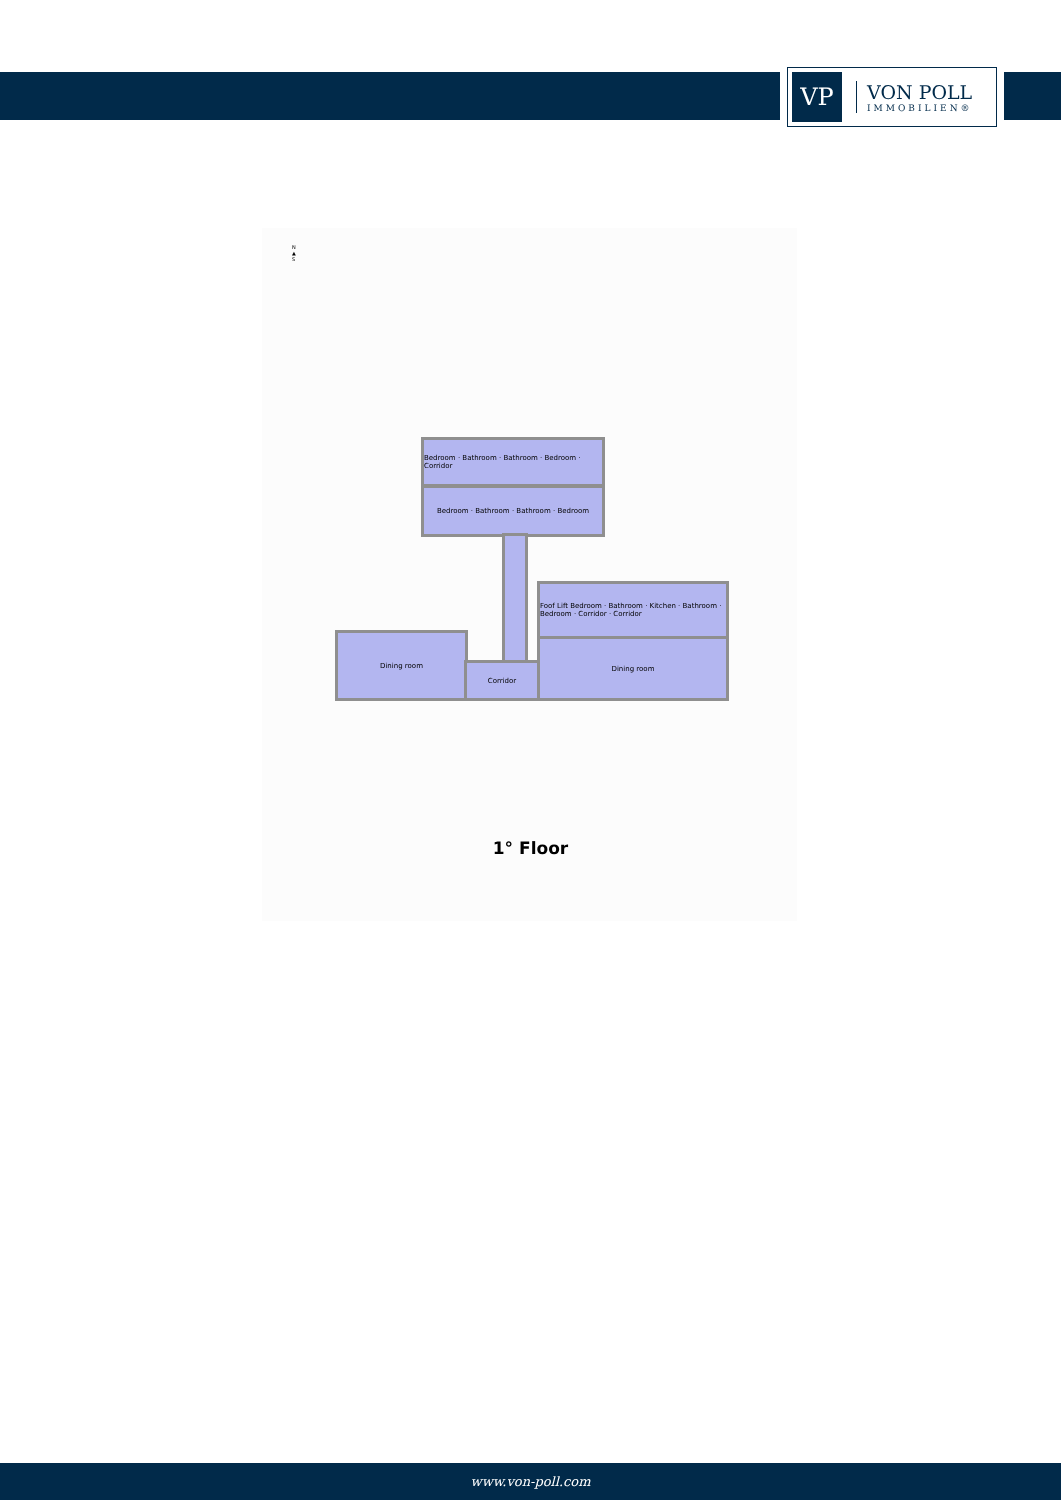VP
VON POLL
IMMOBILIEN®
N
▲
S
Bedroom · Bathroom · Bathroom · Bedroom · Corridor
Bedroom · Bathroom · Bathroom · Bedroom
Foof Lift Bedroom · Bathroom · Kitchen · Bathroom · Bedroom · Corridor · Corridor
Dining room
Corridor
Dining room
1° Floor
www.von-poll.com